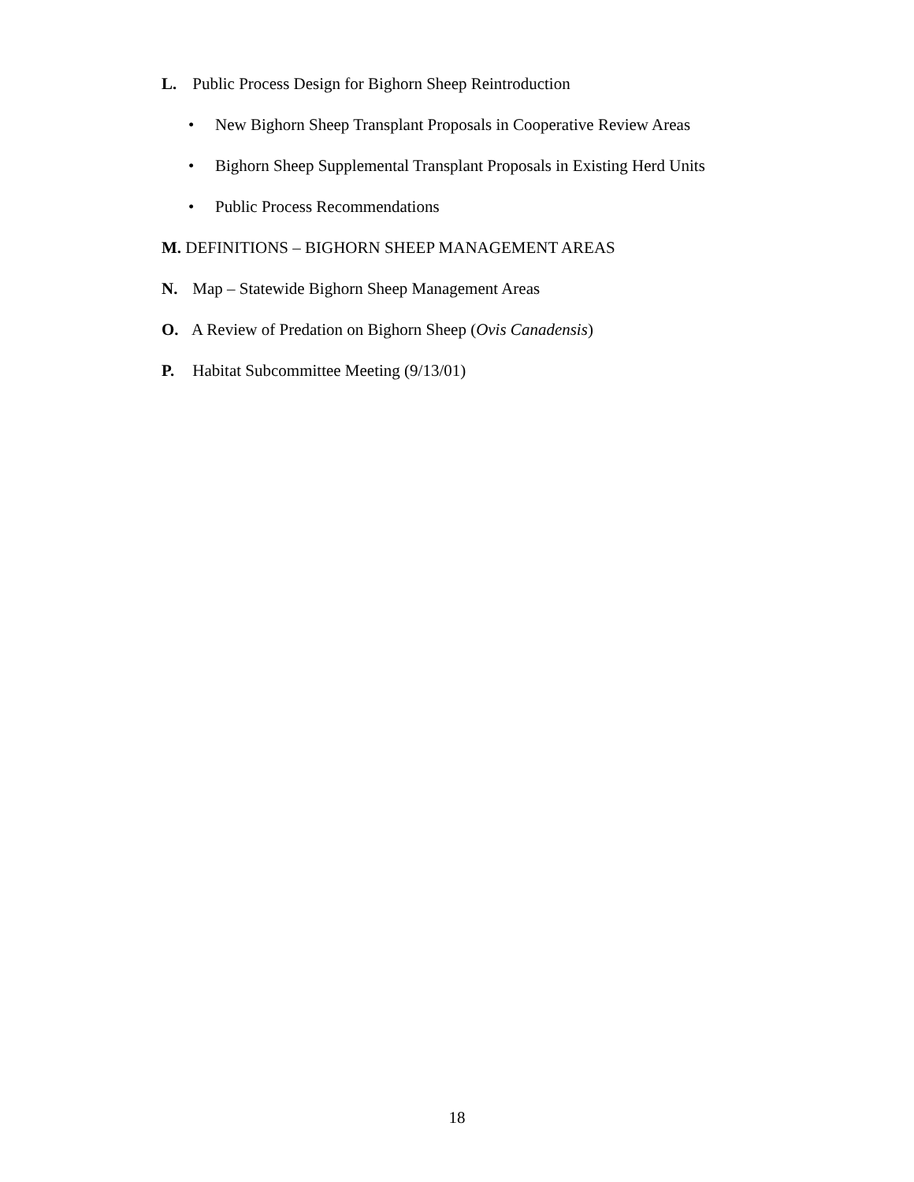L. Public Process Design for Bighorn Sheep Reintroduction
• New Bighorn Sheep Transplant Proposals in Cooperative Review Areas
• Bighorn Sheep Supplemental Transplant Proposals in Existing Herd Units
• Public Process Recommendations
M. DEFINITIONS – BIGHORN SHEEP MANAGEMENT AREAS
N. Map – Statewide Bighorn Sheep Management Areas
O. A Review of Predation on Bighorn Sheep (Ovis Canadensis)
P. Habitat Subcommittee Meeting (9/13/01)
18